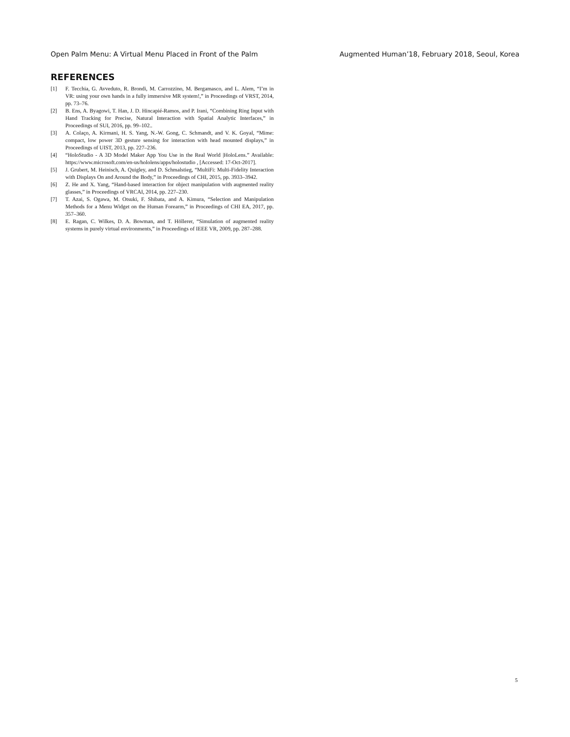Open Palm Menu: A Virtual Menu Placed in Front of the Palm Augmented Human’18, February 2018, Seoul, Korea
REFERENCES
[1] F. Tecchia, G. Avveduto, R. Brondi, M. Carrozzino, M. Bergamasco, and L. Alem, “I’m in VR: using your own hands in a fully immersive MR system!,” in Proceedings of VRST, 2014, pp. 73–76.
[2] B. Ens, A. Byagowi, T. Han, J. D. Hincapié-Ramos, and P. Irani, “Combining Ring Input with Hand Tracking for Precise, Natural Interaction with Spatial Analytic Interfaces,” in Proceedings of SUI, 2016, pp. 99–102..
[3] A. Colaço, A. Kirmani, H. S. Yang, N.-W. Gong, C. Schmandt, and V. K. Goyal, “Mime: compact, low power 3D gesture sensing for interaction with head mounted displays,” in Proceedings of UIST, 2013, pp. 227–236.
[4] “HoloStudio - A 3D Model Maker App You Use in the Real World |HoloLens.” Available: https://www.microsoft.com/en-us/hololens/apps/holostudio , [Accessed: 17-Oct-2017].
[5] J. Grubert, M. Heinisch, A. Quigley, and D. Schmalstieg, “MultiFi: Multi-Fidelity Interaction with Displays On and Around the Body,” in Proceedings of CHI, 2015, pp. 3933–3942.
[6] Z. He and X. Yang, “Hand-based interaction for object manipulation with augmented reality glasses,” in Proceedings of VRCAI, 2014, pp. 227–230.
[7] T. Azai, S. Ogawa, M. Otsuki, F. Shibata, and A. Kimura, “Selection and Manipulation Methods for a Menu Widget on the Human Forearm,” in Proceedings of CHI EA, 2017, pp. 357–360.
[8] E. Ragan, C. Wilkes, D. A. Bowman, and T. Höllerer, “Simulation of augmented reality systems in purely virtual environments,” in Proceedings of IEEE VR, 2009, pp. 287–288.
5